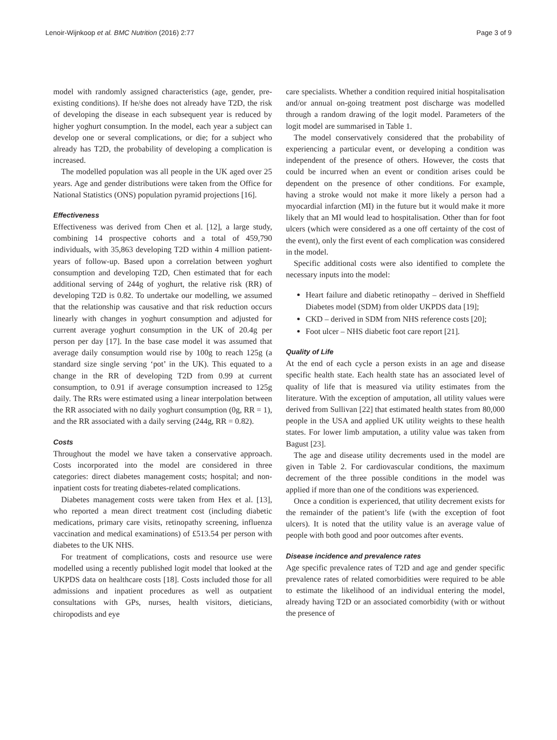Lenoir-Wijnkoop et al. BMC Nutrition (2016) 2:77 Page 3 of 9
model with randomly assigned characteristics (age, gender, pre-existing conditions). If he/she does not already have T2D, the risk of developing the disease in each subsequent year is reduced by higher yoghurt consumption. In the model, each year a subject can develop one or several complications, or die; for a subject who already has T2D, the probability of developing a complication is increased.
The modelled population was all people in the UK aged over 25 years. Age and gender distributions were taken from the Office for National Statistics (ONS) population pyramid projections [16].
Effectiveness
Effectiveness was derived from Chen et al. [12], a large study, combining 14 prospective cohorts and a total of 459,790 individuals, with 35,863 developing T2D within 4 million patient-years of follow-up. Based upon a correlation between yoghurt consumption and developing T2D, Chen estimated that for each additional serving of 244g of yoghurt, the relative risk (RR) of developing T2D is 0.82. To undertake our modelling, we assumed that the relationship was causative and that risk reduction occurs linearly with changes in yoghurt consumption and adjusted for current average yoghurt consumption in the UK of 20.4g per person per day [17]. In the base case model it was assumed that average daily consumption would rise by 100g to reach 125g (a standard size single serving ‘pot’ in the UK). This equated to a change in the RR of developing T2D from 0.99 at current consumption, to 0.91 if average consumption increased to 125g daily. The RRs were estimated using a linear interpolation between the RR associated with no daily yoghurt consumption (0g, RR = 1), and the RR associated with a daily serving (244g, RR = 0.82).
Costs
Throughout the model we have taken a conservative approach. Costs incorporated into the model are considered in three categories: direct diabetes management costs; hospital; and non-inpatient costs for treating diabetes-related complications.
Diabetes management costs were taken from Hex et al. [13], who reported a mean direct treatment cost (including diabetic medications, primary care visits, retinopathy screening, influenza vaccination and medical examinations) of £513.54 per person with diabetes to the UK NHS.
For treatment of complications, costs and resource use were modelled using a recently published logit model that looked at the UKPDS data on healthcare costs [18]. Costs included those for all admissions and inpatient procedures as well as outpatient consultations with GPs, nurses, health visitors, dieticians, chiropodists and eye
care specialists. Whether a condition required initial hospitalisation and/or annual on-going treatment post discharge was modelled through a random drawing of the logit model. Parameters of the logit model are summarised in Table 1.
The model conservatively considered that the probability of experiencing a particular event, or developing a condition was independent of the presence of others. However, the costs that could be incurred when an event or condition arises could be dependent on the presence of other conditions. For example, having a stroke would not make it more likely a person had a myocardial infarction (MI) in the future but it would make it more likely that an MI would lead to hospitalisation. Other than for foot ulcers (which were considered as a one off certainty of the cost of the event), only the first event of each complication was considered in the model.
Specific additional costs were also identified to complete the necessary inputs into the model:
Heart failure and diabetic retinopathy – derived in Sheffield Diabetes model (SDM) from older UKPDS data [19];
CKD – derived in SDM from NHS reference costs [20];
Foot ulcer – NHS diabetic foot care report [21].
Quality of Life
At the end of each cycle a person exists in an age and disease specific health state. Each health state has an associated level of quality of life that is measured via utility estimates from the literature. With the exception of amputation, all utility values were derived from Sullivan [22] that estimated health states from 80,000 people in the USA and applied UK utility weights to these health states. For lower limb amputation, a utility value was taken from Bagust [23].
The age and disease utility decrements used in the model are given in Table 2. For cardiovascular conditions, the maximum decrement of the three possible conditions in the model was applied if more than one of the conditions was experienced.
Once a condition is experienced, that utility decrement exists for the remainder of the patient’s life (with the exception of foot ulcers). It is noted that the utility value is an average value of people with both good and poor outcomes after events.
Disease incidence and prevalence rates
Age specific prevalence rates of T2D and age and gender specific prevalence rates of related comorbidities were required to be able to estimate the likelihood of an individual entering the model, already having T2D or an associated comorbidity (with or without the presence of